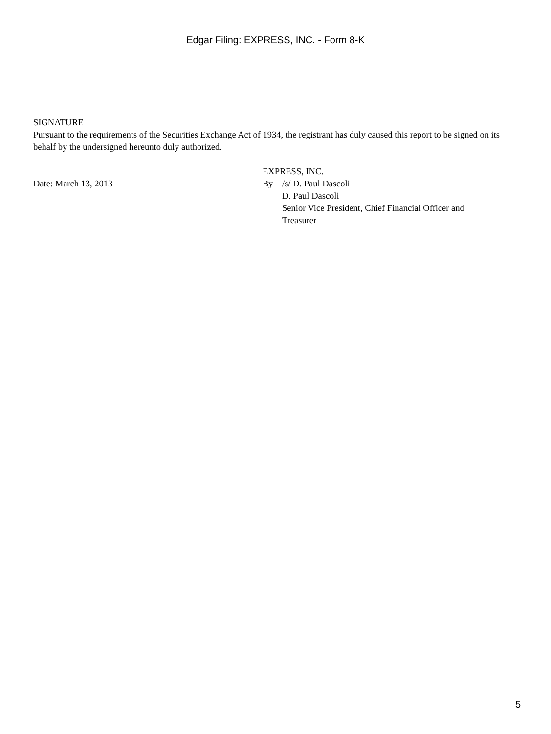Edgar Filing: EXPRESS, INC. - Form 8-K
SIGNATURE
Pursuant to the requirements of the Securities Exchange Act of 1934, the registrant has duly caused this report to be signed on its behalf by the undersigned hereunto duly authorized.
Date: March 13, 2013
EXPRESS, INC.
By /s/ D. Paul Dascoli
D. Paul Dascoli
Senior Vice President, Chief Financial Officer and Treasurer
5